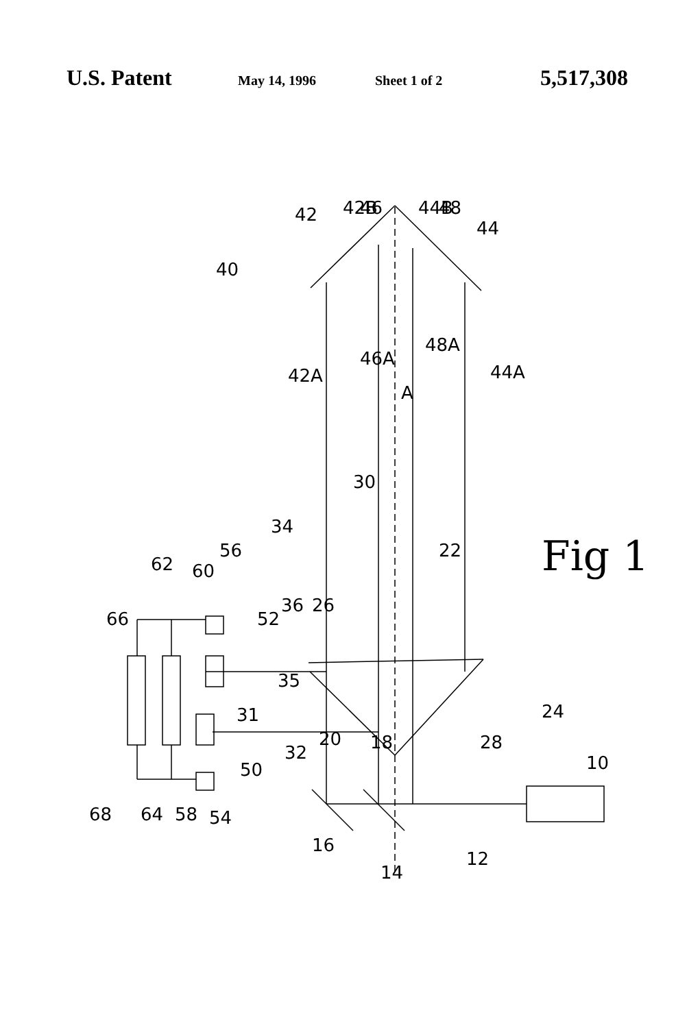U.S. Patent May 14, 1996 Sheet 1 of 2 5,517,308
10
12
14
16
18
20
22
24
26
28
30
31
32
34
35
36
40
42
42A
42B
44
44A
44B
46
46A
48
48A
50
52
54
56
58
60
62
64
66
68
A
Fig 1